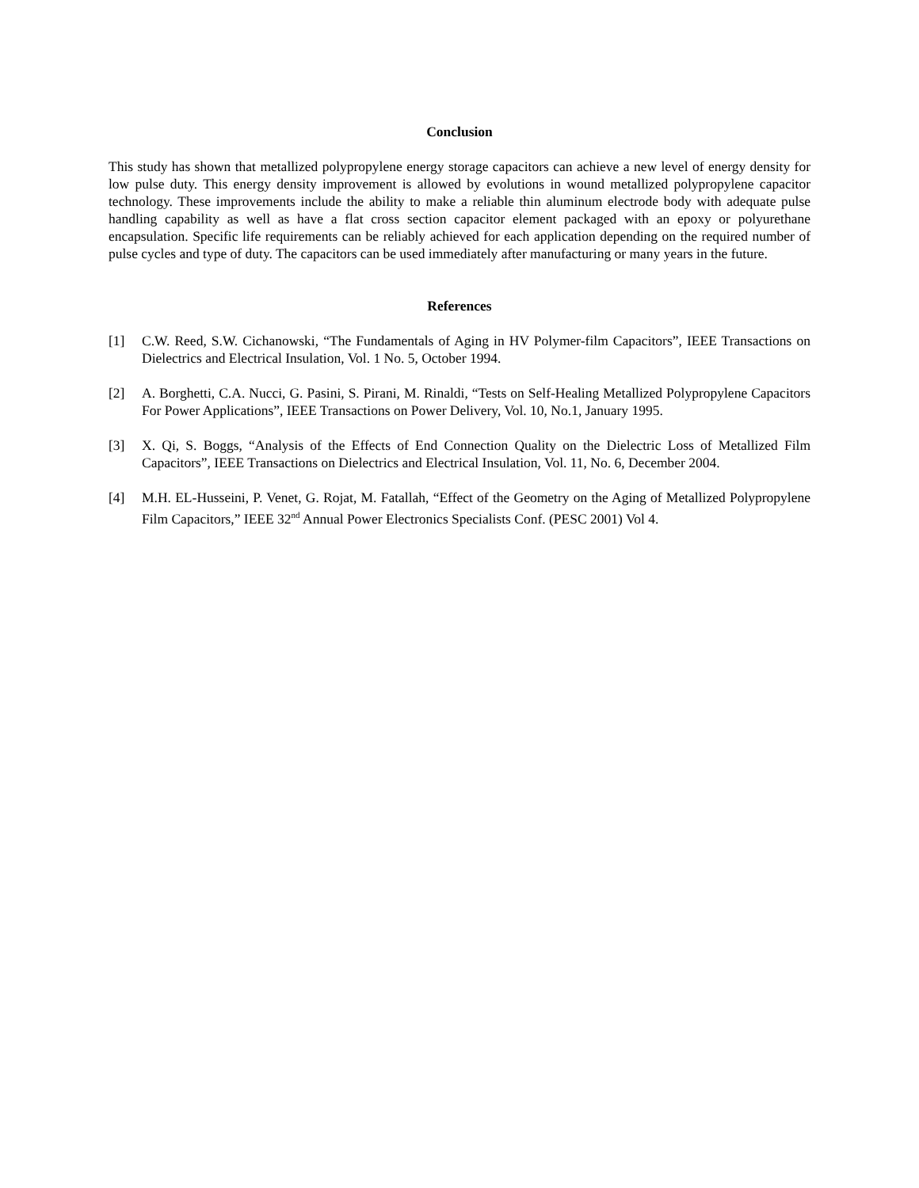Conclusion
This study has shown that metallized polypropylene energy storage capacitors can achieve a new level of energy density for low pulse duty. This energy density improvement is allowed by evolutions in wound metallized polypropylene capacitor technology. These improvements include the ability to make a reliable thin aluminum electrode body with adequate pulse handling capability as well as have a flat cross section capacitor element packaged with an epoxy or polyurethane encapsulation. Specific life requirements can be reliably achieved for each application depending on the required number of pulse cycles and type of duty. The capacitors can be used immediately after manufacturing or many years in the future.
References
[1] C.W. Reed, S.W. Cichanowski, “The Fundamentals of Aging in HV Polymer-film Capacitors”, IEEE Transactions on Dielectrics and Electrical Insulation, Vol. 1 No. 5, October 1994.
[2] A. Borghetti, C.A. Nucci, G. Pasini, S. Pirani, M. Rinaldi, “Tests on Self-Healing Metallized Polypropylene Capacitors For Power Applications”, IEEE Transactions on Power Delivery, Vol. 10, No.1, January 1995.
[3] X. Qi, S. Boggs, “Analysis of the Effects of End Connection Quality on the Dielectric Loss of Metallized Film Capacitors”, IEEE Transactions on Dielectrics and Electrical Insulation, Vol. 11, No. 6, December 2004.
[4] M.H. EL-Husseini, P. Venet, G. Rojat, M. Fatallah, “Effect of the Geometry on the Aging of Metallized Polypropylene Film Capacitors,” IEEE 32<sup>nd</sup> Annual Power Electronics Specialists Conf. (PESC 2001) Vol 4.